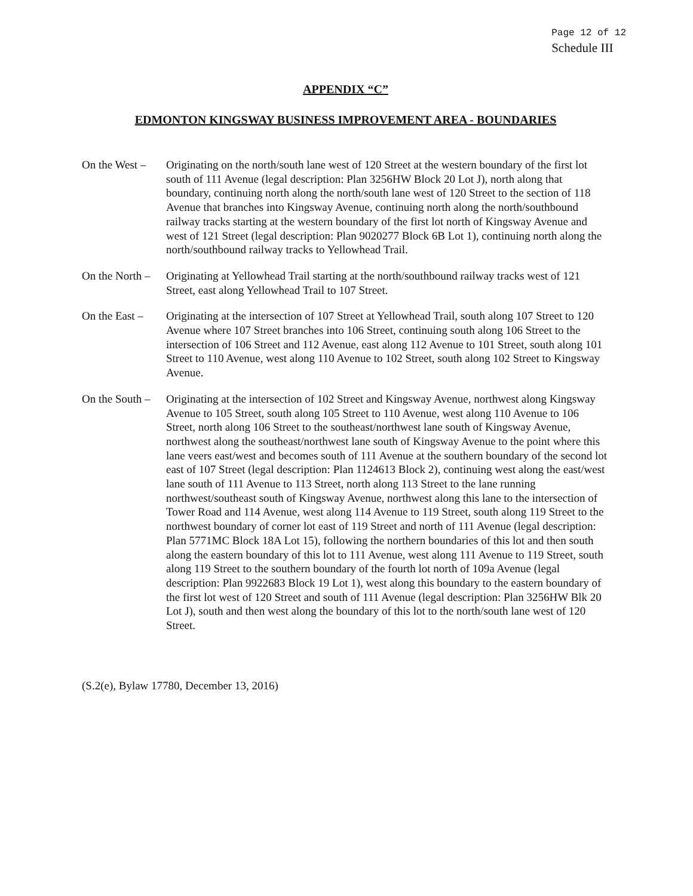Page 12 of 12
Schedule III
APPENDIX “C”
EDMONTON KINGSWAY BUSINESS IMPROVEMENT AREA - BOUNDARIES
On the West –
Originating on the north/south lane west of 120 Street at the western boundary of the first lot south of 111 Avenue (legal description: Plan 3256HW Block 20 Lot J), north along that boundary, continuing north along the north/south lane west of 120 Street to the section of 118 Avenue that branches into Kingsway Avenue, continuing north along the north/southbound railway tracks starting at the western boundary of the first lot north of Kingsway Avenue and west of 121 Street (legal description: Plan 9020277 Block 6B Lot 1), continuing north along the north/southbound railway tracks to Yellowhead Trail.
On the North –
Originating at Yellowhead Trail starting at the north/southbound railway tracks west of 121 Street, east along Yellowhead Trail to 107 Street.
On the East –
Originating at the intersection of 107 Street at Yellowhead Trail, south along 107 Street to 120 Avenue where 107 Street branches into 106 Street, continuing south along 106 Street to the intersection of 106 Street and 112 Avenue, east along 112 Avenue to 101 Street, south along 101 Street to 110 Avenue, west along 110 Avenue to 102 Street, south along 102 Street to Kingsway Avenue.
On the South –
Originating at the intersection of 102 Street and Kingsway Avenue, northwest along Kingsway Avenue to 105 Street, south along 105 Street to 110 Avenue, west along 110 Avenue to 106 Street, north along 106 Street to the southeast/northwest lane south of Kingsway Avenue, northwest along the southeast/northwest lane south of Kingsway Avenue to the point where this lane veers east/west and becomes south of 111 Avenue at the southern boundary of the second lot east of 107 Street (legal description: Plan 1124613 Block 2), continuing west along the east/west lane south of 111 Avenue to 113 Street, north along 113 Street to the lane running northwest/southeast south of Kingsway Avenue, northwest along this lane to the intersection of Tower Road and 114 Avenue, west along 114 Avenue to 119 Street, south along 119 Street to the northwest boundary of corner lot east of 119 Street and north of 111 Avenue (legal description: Plan 5771MC Block 18A Lot 15), following the northern boundaries of this lot and then south along the eastern boundary of this lot to 111 Avenue, west along 111 Avenue to 119 Street, south along 119 Street to the southern boundary of the fourth lot north of 109a Avenue (legal description: Plan 9922683 Block 19 Lot 1), west along this boundary to the eastern boundary of the first lot west of 120 Street and south of 111 Avenue (legal description: Plan 3256HW Blk 20 Lot J), south and then west along the boundary of this lot to the north/south lane west of 120 Street.
(S.2(e), Bylaw 17780, December 13, 2016)